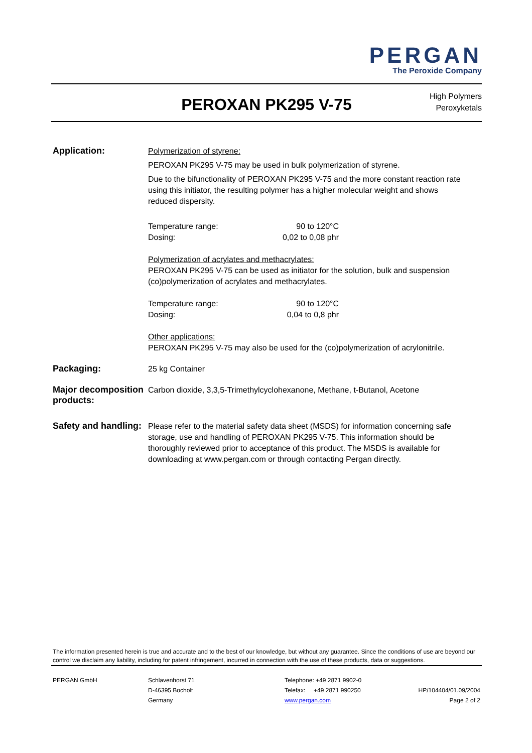PERGAN
The Peroxide Company
PEROXAN PK295 V-75
High Polymers
Peroxyketals
Application:
Polymerization of styrene:
PEROXAN PK295 V-75 may be used in bulk polymerization of styrene.
Due to the bifunctionality of PEROXAN PK295 V-75 and the more constant reaction rate using this initiator, the resulting polymer has a higher molecular weight and shows reduced dispersity.
Temperature range: 90 to 120°C
Dosing: 0,02 to 0,08 phr
Polymerization of acrylates and methacrylates:
PEROXAN PK295 V-75 can be used as initiator for the solution, bulk and suspension (co)polymerization of acrylates and methacrylates.
Temperature range: 90 to 120°C
Dosing: 0,04 to 0,8 phr
Other applications:
PEROXAN PK295 V-75 may also be used for the (co)polymerization of acrylonitrile.
Packaging:
25 kg Container
Major decomposition products:
Carbon dioxide, 3,3,5-Trimethylcyclohexanone, Methane, t-Butanol, Acetone
Safety and handling:
Please refer to the material safety data sheet (MSDS) for information concerning safe storage, use and handling of PEROXAN PK295 V-75. This information should be thoroughly reviewed prior to acceptance of this product. The MSDS is available for downloading at www.pergan.com or through contacting Pergan directly.
The information presented herein is true and accurate and to the best of our knowledge, but without any guarantee. Since the conditions of use are beyond our control we disclaim any liability, including for patent infringement, incurred in connection with the use of these products, data or suggestions.
PERGAN GmbH Schlavenhorst 71
D-46395 Bocholt
Germany
Telephone: +49 2871 9902-0
Telefax: +49 2871 990250
www.pergan.com
HP/104404/01.09/2004
Page 2 of 2